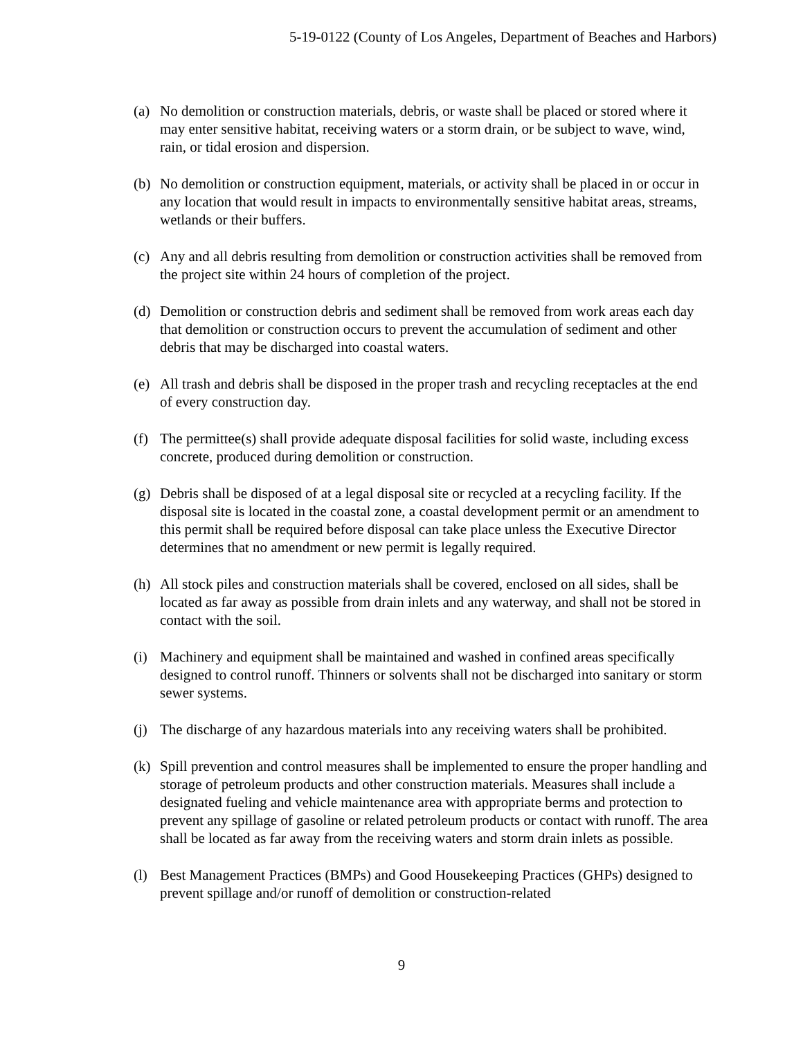5-19-0122 (County of Los Angeles, Department of Beaches and Harbors)
(a) No demolition or construction materials, debris, or waste shall be placed or stored where it may enter sensitive habitat, receiving waters or a storm drain, or be subject to wave, wind, rain, or tidal erosion and dispersion.
(b) No demolition or construction equipment, materials, or activity shall be placed in or occur in any location that would result in impacts to environmentally sensitive habitat areas, streams, wetlands or their buffers.
(c) Any and all debris resulting from demolition or construction activities shall be removed from the project site within 24 hours of completion of the project.
(d) Demolition or construction debris and sediment shall be removed from work areas each day that demolition or construction occurs to prevent the accumulation of sediment and other debris that may be discharged into coastal waters.
(e) All trash and debris shall be disposed in the proper trash and recycling receptacles at the end of every construction day.
(f) The permittee(s) shall provide adequate disposal facilities for solid waste, including excess concrete, produced during demolition or construction.
(g) Debris shall be disposed of at a legal disposal site or recycled at a recycling facility. If the disposal site is located in the coastal zone, a coastal development permit or an amendment to this permit shall be required before disposal can take place unless the Executive Director determines that no amendment or new permit is legally required.
(h) All stock piles and construction materials shall be covered, enclosed on all sides, shall be located as far away as possible from drain inlets and any waterway, and shall not be stored in contact with the soil.
(i) Machinery and equipment shall be maintained and washed in confined areas specifically designed to control runoff. Thinners or solvents shall not be discharged into sanitary or storm sewer systems.
(j) The discharge of any hazardous materials into any receiving waters shall be prohibited.
(k) Spill prevention and control measures shall be implemented to ensure the proper handling and storage of petroleum products and other construction materials. Measures shall include a designated fueling and vehicle maintenance area with appropriate berms and protection to prevent any spillage of gasoline or related petroleum products or contact with runoff. The area shall be located as far away from the receiving waters and storm drain inlets as possible.
(l) Best Management Practices (BMPs) and Good Housekeeping Practices (GHPs) designed to prevent spillage and/or runoff of demolition or construction-related
9